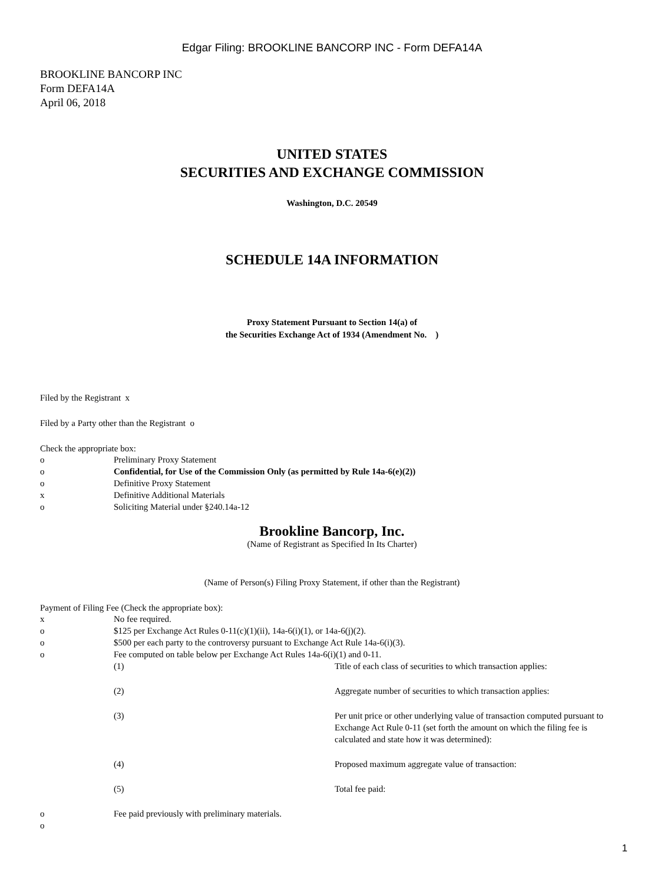Edgar Filing: BROOKLINE BANCORP INC - Form DEFA14A
BROOKLINE BANCORP INC
Form DEFA14A
April 06, 2018
UNITED STATES
SECURITIES AND EXCHANGE COMMISSION
Washington, D.C. 20549
SCHEDULE 14A INFORMATION
Proxy Statement Pursuant to Section 14(a) of
the Securities Exchange Act of 1934 (Amendment No. )
Filed by the Registrant x
Filed by a Party other than the Registrant o
Check the appropriate box:
| o | Preliminary Proxy Statement |
| o | Confidential, for Use of the Commission Only (as permitted by Rule 14a-6(e)(2)) |
| o | Definitive Proxy Statement |
| x | Definitive Additional Materials |
| o | Soliciting Material under §240.14a-12 |
Brookline Bancorp, Inc.
(Name of Registrant as Specified In Its Charter)
(Name of Person(s) Filing Proxy Statement, if other than the Registrant)
Payment of Filing Fee (Check the appropriate box):
| x | No fee required. | |
| o | $125 per Exchange Act Rules 0-11(c)(1)(ii), 14a-6(i)(1), or 14a-6(j)(2). | |
| o | $500 per each party to the controversy pursuant to Exchange Act Rule 14a-6(i)(3). | |
| o | Fee computed on table below per Exchange Act Rules 14a-6(i)(1) and 0-11. | |
| | (1) | Title of each class of securities to which transaction applies: |
| | (2) | Aggregate number of securities to which transaction applies: |
| | (3) | Per unit price or other underlying value of transaction computed pursuant to Exchange Act Rule 0-11 (set forth the amount on which the filing fee is calculated and state how it was determined): |
| | (4) | Proposed maximum aggregate value of transaction: |
| | (5) | Total fee paid: |
| o | Fee paid previously with preliminary materials. | |
| o | | |
1